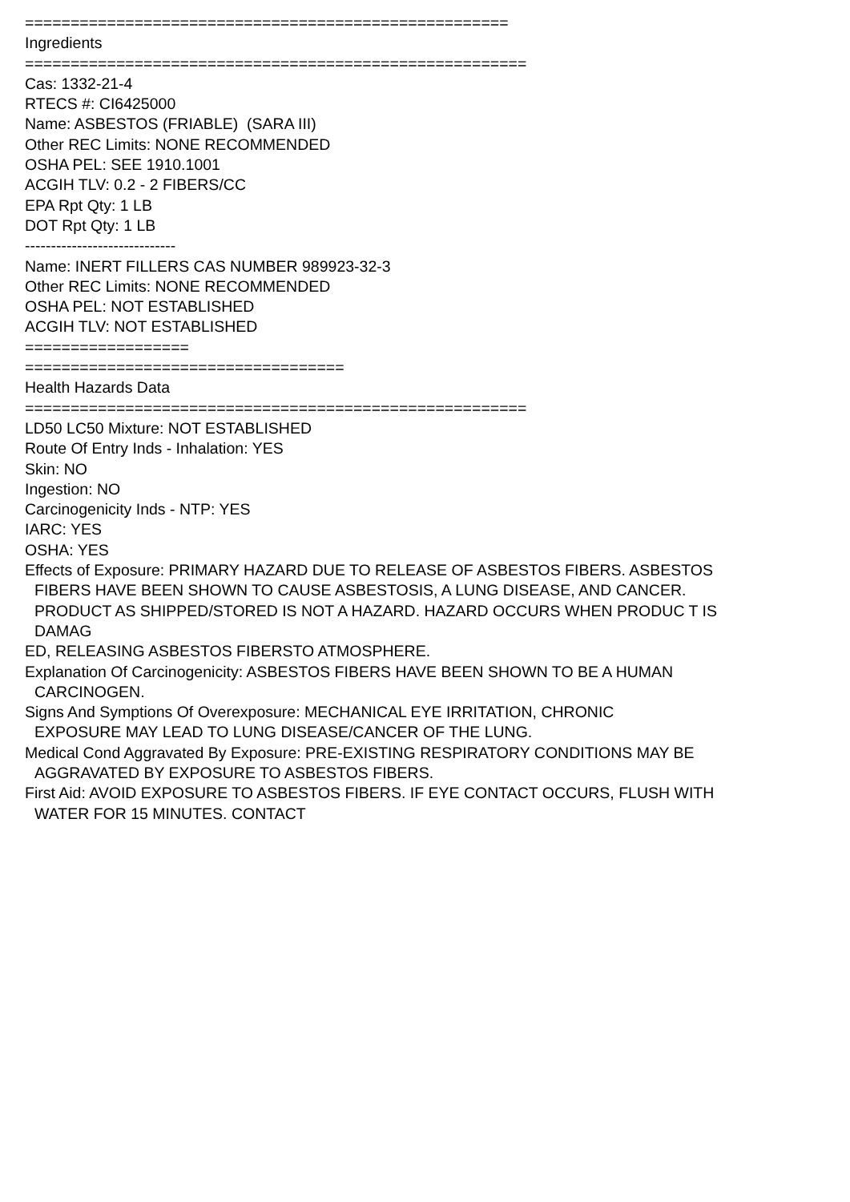=====================================================
Ingredients
=======================================================
Cas: 1332-21-4
RTECS #: CI6425000
Name: ASBESTOS (FRIABLE) (SARA III)
Other REC Limits: NONE RECOMMENDED
OSHA PEL: SEE 1910.1001
ACGIH TLV: 0.2 - 2 FIBERS/CC
EPA Rpt Qty: 1 LB
DOT Rpt Qty: 1 LB
-----------------------------
Name: INERT FILLERS CAS NUMBER 989923-32-3
Other REC Limits: NONE RECOMMENDED
OSHA PEL: NOT ESTABLISHED
ACGIH TLV: NOT ESTABLISHED
==================
===================================
Health Hazards Data
=======================================================
LD50 LC50 Mixture: NOT ESTABLISHED
Route Of Entry Inds - Inhalation: YES
Skin: NO
Ingestion: NO
Carcinogenicity Inds - NTP: YES
IARC: YES
OSHA: YES
Effects of Exposure: PRIMARY HAZARD DUE TO RELEASE OF ASBESTOS FIBERS. ASBESTOS
FIBERS HAVE BEEN SHOWN TO CAUSE ASBESTOSIS, A LUNG DISEASE, AND CANCER.
PRODUCT AS SHIPPED/STORED IS NOT A HAZARD. HAZARD OCCURS WHEN PRODUC T IS
DAMAG
ED, RELEASING ASBESTOS FIBERSTO ATMOSPHERE.
Explanation Of Carcinogenicity: ASBESTOS FIBERS HAVE BEEN SHOWN TO BE A HUMAN
CARCINOGEN.
Signs And Symptions Of Overexposure: MECHANICAL EYE IRRITATION, CHRONIC
EXPOSURE MAY LEAD TO LUNG DISEASE/CANCER OF THE LUNG.
Medical Cond Aggravated By Exposure: PRE-EXISTING RESPIRATORY CONDITIONS MAY BE
AGGRAVATED BY EXPOSURE TO ASBESTOS FIBERS.
First Aid: AVOID EXPOSURE TO ASBESTOS FIBERS. IF EYE CONTACT OCCURS, FLUSH WITH
WATER FOR 15 MINUTES. CONTACT